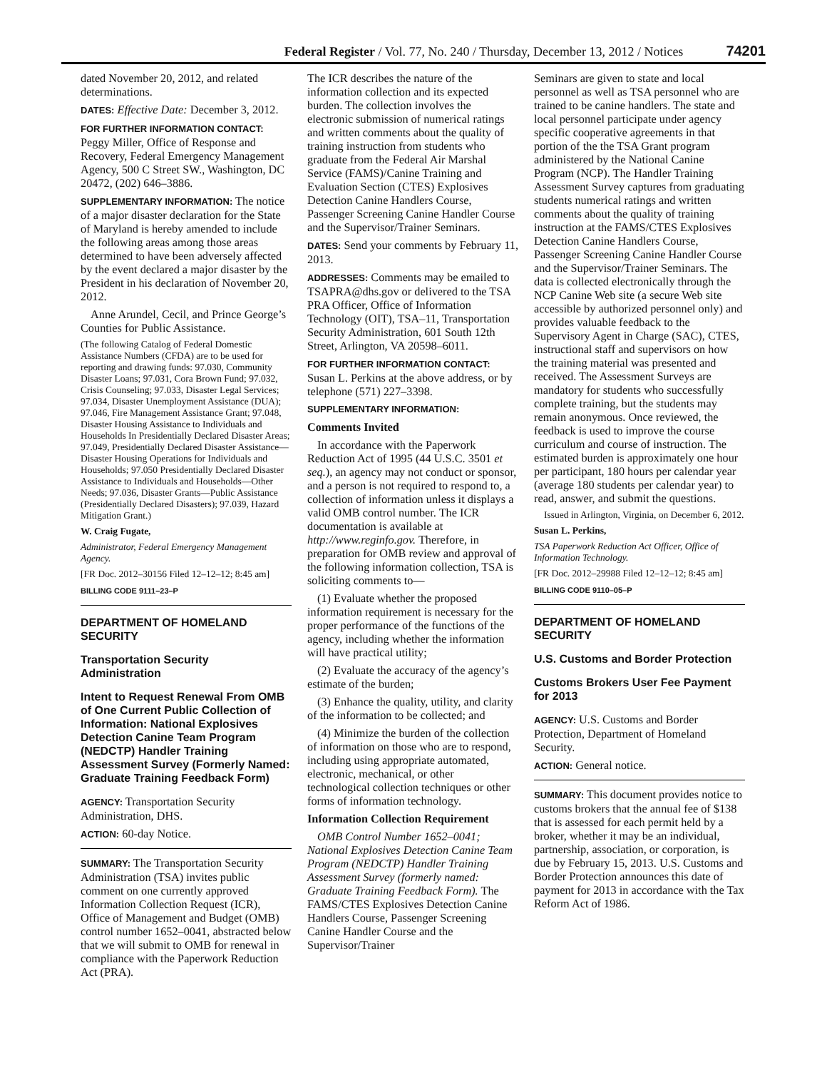Federal Register / Vol. 77, No. 240 / Thursday, December 13, 2012 / Notices 74201
dated November 20, 2012, and related determinations.
DATES: Effective Date: December 3, 2012.
FOR FURTHER INFORMATION CONTACT: Peggy Miller, Office of Response and Recovery, Federal Emergency Management Agency, 500 C Street SW., Washington, DC 20472, (202) 646–3886.
SUPPLEMENTARY INFORMATION: The notice of a major disaster declaration for the State of Maryland is hereby amended to include the following areas among those areas determined to have been adversely affected by the event declared a major disaster by the President in his declaration of November 20, 2012.
Anne Arundel, Cecil, and Prince George’s Counties for Public Assistance.
(The following Catalog of Federal Domestic Assistance Numbers (CFDA) are to be used for reporting and drawing funds: 97.030, Community Disaster Loans; 97.031, Cora Brown Fund; 97.032, Crisis Counseling; 97.033, Disaster Legal Services; 97.034, Disaster Unemployment Assistance (DUA); 97.046, Fire Management Assistance Grant; 97.048, Disaster Housing Assistance to Individuals and Households In Presidentially Declared Disaster Areas; 97.049, Presidentially Declared Disaster Assistance—Disaster Housing Operations for Individuals and Households; 97.050 Presidentially Declared Disaster Assistance to Individuals and Households—Other Needs; 97.036, Disaster Grants—Public Assistance (Presidentially Declared Disasters); 97.039, Hazard Mitigation Grant.)
W. Craig Fugate,
Administrator, Federal Emergency Management Agency.
[FR Doc. 2012–30156 Filed 12–12–12; 8:45 am]
BILLING CODE 9111–23–P
DEPARTMENT OF HOMELAND SECURITY
Transportation Security Administration
Intent to Request Renewal From OMB of One Current Public Collection of Information: National Explosives Detection Canine Team Program (NEDCTP) Handler Training Assessment Survey (Formerly Named: Graduate Training Feedback Form)
AGENCY: Transportation Security Administration, DHS.
ACTION: 60-day Notice.
SUMMARY: The Transportation Security Administration (TSA) invites public comment on one currently approved Information Collection Request (ICR), Office of Management and Budget (OMB) control number 1652–0041, abstracted below that we will submit to OMB for renewal in compliance with the Paperwork Reduction Act (PRA).
The ICR describes the nature of the information collection and its expected burden. The collection involves the electronic submission of numerical ratings and written comments about the quality of training instruction from students who graduate from the Federal Air Marshal Service (FAMS)/Canine Training and Evaluation Section (CTES) Explosives Detection Canine Handlers Course, Passenger Screening Canine Handler Course and the Supervisor/Trainer Seminars.
DATES: Send your comments by February 11, 2013.
ADDRESSES: Comments may be emailed to TSAPRA@dhs.gov or delivered to the TSA PRA Officer, Office of Information Technology (OIT), TSA–11, Transportation Security Administration, 601 South 12th Street, Arlington, VA 20598–6011.
FOR FURTHER INFORMATION CONTACT: Susan L. Perkins at the above address, or by telephone (571) 227–3398.
SUPPLEMENTARY INFORMATION:
Comments Invited
In accordance with the Paperwork Reduction Act of 1995 (44 U.S.C. 3501 et seq.), an agency may not conduct or sponsor, and a person is not required to respond to, a collection of information unless it displays a valid OMB control number. The ICR documentation is available at http://www.reginfo.gov. Therefore, in preparation for OMB review and approval of the following information collection, TSA is soliciting comments to—
(1) Evaluate whether the proposed information requirement is necessary for the proper performance of the functions of the agency, including whether the information will have practical utility;
(2) Evaluate the accuracy of the agency’s estimate of the burden;
(3) Enhance the quality, utility, and clarity of the information to be collected; and
(4) Minimize the burden of the collection of information on those who are to respond, including using appropriate automated, electronic, mechanical, or other technological collection techniques or other forms of information technology.
Information Collection Requirement
OMB Control Number 1652–0041; National Explosives Detection Canine Team Program (NEDCTP) Handler Training Assessment Survey (formerly named: Graduate Training Feedback Form). The FAMS/CTES Explosives Detection Canine Handlers Course, Passenger Screening Canine Handler Course and the Supervisor/Trainer
Seminars are given to state and local personnel as well as TSA personnel who are trained to be canine handlers. The state and local personnel participate under agency specific cooperative agreements in that portion of the the TSA Grant program administered by the National Canine Program (NCP). The Handler Training Assessment Survey captures from graduating students numerical ratings and written comments about the quality of training instruction at the FAMS/CTES Explosives Detection Canine Handlers Course, Passenger Screening Canine Handler Course and the Supervisor/Trainer Seminars. The data is collected electronically through the NCP Canine Web site (a secure Web site accessible by authorized personnel only) and provides valuable feedback to the Supervisory Agent in Charge (SAC), CTES, instructional staff and supervisors on how the training material was presented and received. The Assessment Surveys are mandatory for students who successfully complete training, but the students may remain anonymous. Once reviewed, the feedback is used to improve the course curriculum and course of instruction. The estimated burden is approximately one hour per participant, 180 hours per calendar year (average 180 students per calendar year) to read, answer, and submit the questions.
Issued in Arlington, Virginia, on December 6, 2012.
Susan L. Perkins,
TSA Paperwork Reduction Act Officer, Office of Information Technology.
[FR Doc. 2012–29988 Filed 12–12–12; 8:45 am]
BILLING CODE 9110–05–P
DEPARTMENT OF HOMELAND SECURITY
U.S. Customs and Border Protection
Customs Brokers User Fee Payment for 2013
AGENCY: U.S. Customs and Border Protection, Department of Homeland Security.
ACTION: General notice.
SUMMARY: This document provides notice to customs brokers that the annual fee of $138 that is assessed for each permit held by a broker, whether it may be an individual, partnership, association, or corporation, is due by February 15, 2013. U.S. Customs and Border Protection announces this date of payment for 2013 in accordance with the Tax Reform Act of 1986.